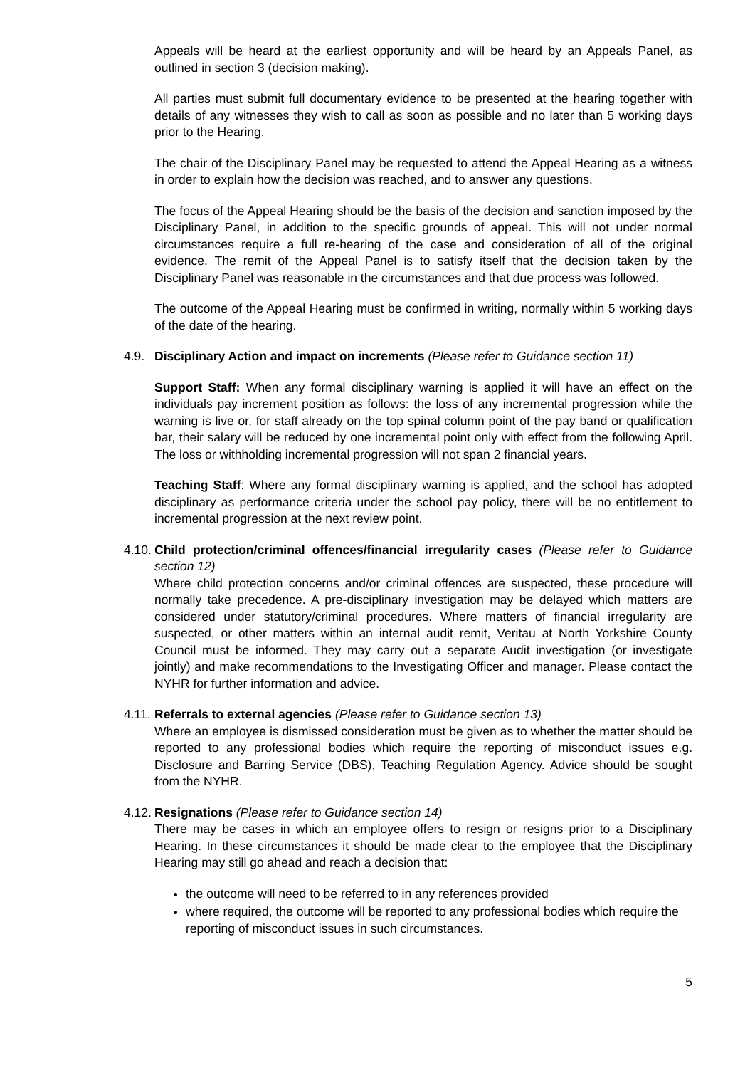Appeals will be heard at the earliest opportunity and will be heard by an Appeals Panel, as outlined in section 3 (decision making).
All parties must submit full documentary evidence to be presented at the hearing together with details of any witnesses they wish to call as soon as possible and no later than 5 working days prior to the Hearing.
The chair of the Disciplinary Panel may be requested to attend the Appeal Hearing as a witness in order to explain how the decision was reached, and to answer any questions.
The focus of the Appeal Hearing should be the basis of the decision and sanction imposed by the Disciplinary Panel, in addition to the specific grounds of appeal. This will not under normal circumstances require a full re-hearing of the case and consideration of all of the original evidence. The remit of the Appeal Panel is to satisfy itself that the decision taken by the Disciplinary Panel was reasonable in the circumstances and that due process was followed.
The outcome of the Appeal Hearing must be confirmed in writing, normally within 5 working days of the date of the hearing.
4.9. Disciplinary Action and impact on increments (Please refer to Guidance section 11)
Support Staff: When any formal disciplinary warning is applied it will have an effect on the individuals pay increment position as follows: the loss of any incremental progression while the warning is live or, for staff already on the top spinal column point of the pay band or qualification bar, their salary will be reduced by one incremental point only with effect from the following April. The loss or withholding incremental progression will not span 2 financial years.
Teaching Staff: Where any formal disciplinary warning is applied, and the school has adopted disciplinary as performance criteria under the school pay policy, there will be no entitlement to incremental progression at the next review point.
4.10.
Child protection/criminal offences/financial irregularity cases (Please refer to Guidance section 12)
Where child protection concerns and/or criminal offences are suspected, these procedure will normally take precedence. A pre-disciplinary investigation may be delayed which matters are considered under statutory/criminal procedures. Where matters of financial irregularity are suspected, or other matters within an internal audit remit, Veritau at North Yorkshire County Council must be informed. They may carry out a separate Audit investigation (or investigate jointly) and make recommendations to the Investigating Officer and manager. Please contact the NYHR for further information and advice.
4.11.
Referrals to external agencies (Please refer to Guidance section 13)
Where an employee is dismissed consideration must be given as to whether the matter should be reported to any professional bodies which require the reporting of misconduct issues e.g. Disclosure and Barring Service (DBS), Teaching Regulation Agency. Advice should be sought from the NYHR.
4.12.
Resignations (Please refer to Guidance section 14)
There may be cases in which an employee offers to resign or resigns prior to a Disciplinary Hearing. In these circumstances it should be made clear to the employee that the Disciplinary Hearing may still go ahead and reach a decision that:
the outcome will need to be referred to in any references provided
where required, the outcome will be reported to any professional bodies which require the reporting of misconduct issues in such circumstances.
5